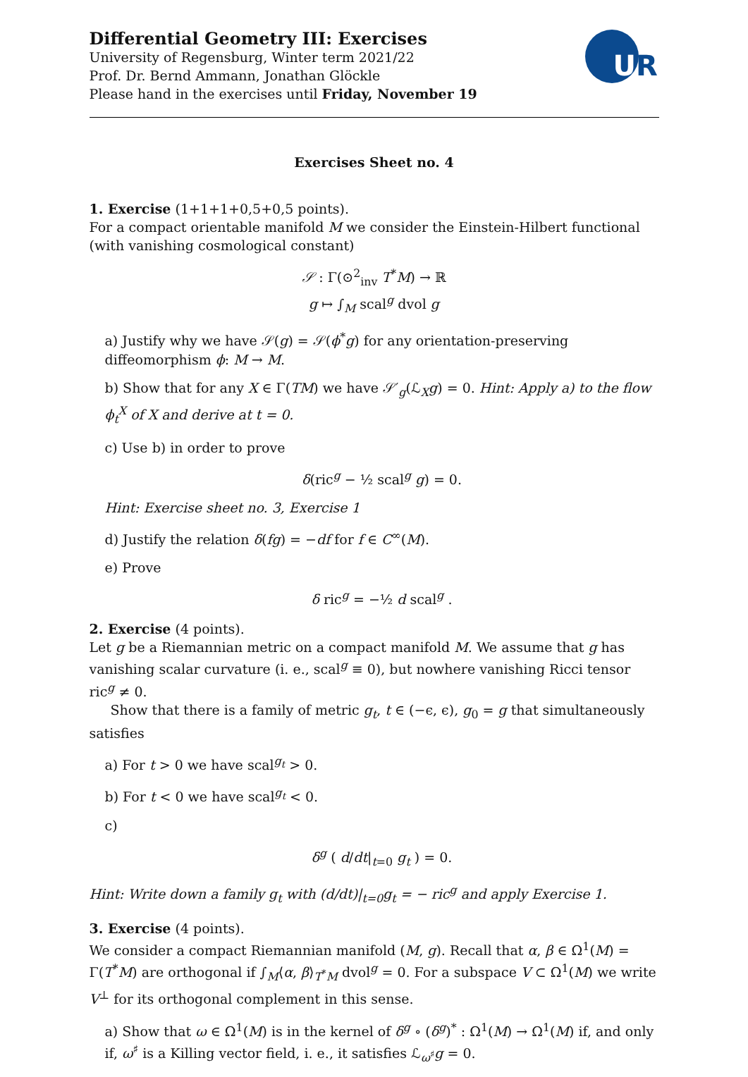Differential Geometry III: Exercises
University of Regensburg, Winter term 2021/22
Prof. Dr. Bernd Ammann, Jonathan Glöckle
Please hand in the exercises until Friday, November 19
UR
Exercises Sheet no. 4
1. Exercise (1+1+1+0,5+0,5 points).
For a compact orientable manifold M we consider the Einstein-Hilbert functional (with vanishing cosmological constant)
𝒮 : Γ(⊙<sup>2</sup><sub>inv</sub> T<sup>*</sup>M) → ℝ
g ↦ ∫<sub>M</sub> scal<sup>g</sup> dvol g
a) Justify why we have 𝒮(g) = 𝒮(ϕ<sup>*</sup>g) for any orientation-preserving diffeomorphism ϕ: M → M.
b) Show that for any X ∈ Γ(TM) we have 𝒮′<sub>g</sub>(ℒ<sub>X</sub>g) = 0. Hint: Apply a) to the flow ϕ<sub>t</sub><sup>X</sup> of X and derive at t = 0.
c) Use b) in order to prove
δ(ric<sup>g</sup> − ½ scal<sup>g</sup> g) = 0.
Hint: Exercise sheet no. 3, Exercise 1
d) Justify the relation δ(fg) = −df for f ∈ C<sup>∞</sup>(M).
e) Prove
δ ric<sup>g</sup> = −½ d scal<sup>g</sup> .
2. Exercise (4 points).
Let g be a Riemannian metric on a compact manifold M. We assume that g has vanishing scalar curvature (i. e., scal<sup>g</sup> ≡ 0), but nowhere vanishing Ricci tensor ric<sup>g</sup> ≠ 0.
Show that there is a family of metric g<sub>t</sub>, t ∈ (−ϵ, ϵ), g<sub>0</sub> = g that simultaneously satisfies
a) For t > 0 we have scal<sup>g<sub>t</sub></sup> > 0.
b) For t < 0 we have scal<sup>g<sub>t</sub></sup> < 0.
c)
δ<sup>g</sup> ( d/dt|<sub>t=0</sub> g<sub>t</sub> ) = 0.
Hint: Write down a family g<sub>t</sub> with (d/dt)|<sub>t=0</sub>g<sub>t</sub> = − ric<sup>g</sup> and apply Exercise 1.
3. Exercise (4 points).
We consider a compact Riemannian manifold (M, g). Recall that α, β ∈ Ω<sup>1</sup>(M) = Γ(T<sup>*</sup>M) are orthogonal if ∫<sub>M</sub>⟨α, β⟩<sub>T<sup>*</sup>M</sub> dvol<sup>g</sup> = 0. For a subspace V ⊂ Ω<sup>1</sup>(M) we write V<sup>⊥</sup> for its orthogonal complement in this sense.
a) Show that ω ∈ Ω<sup>1</sup>(M) is in the kernel of δ<sup>g</sup> ∘ (δ<sup>g</sup>)<sup>*</sup> : Ω<sup>1</sup>(M) → Ω<sup>1</sup>(M) if, and only if, ω<sup>♯</sup> is a Killing vector field, i. e., it satisfies ℒ<sub>ω<sup>♯</sup></sub>g = 0.